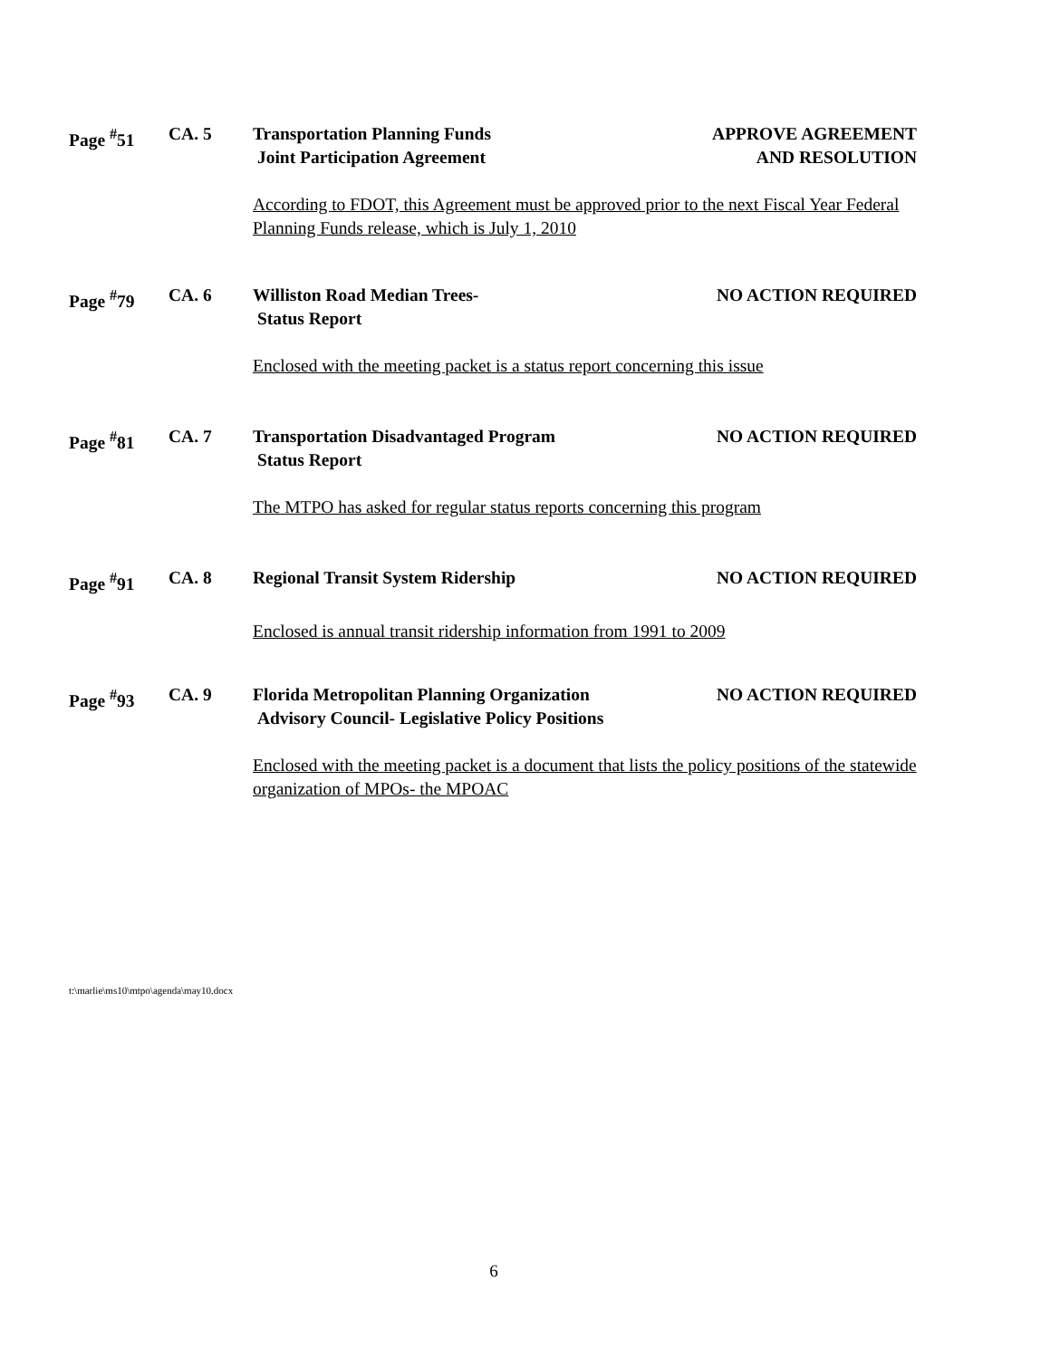Page <sup>#</sup>51 CA. 5 Transportation Planning Funds
Joint Participation Agreement
APPROVE AGREEMENT
AND RESOLUTION
According to FDOT, this Agreement must be approved prior to the next Fiscal Year Federal Planning Funds release, which is July 1, 2010
Page <sup>#</sup>79 CA. 6 Williston Road Median Trees-
Status Report
NO ACTION REQUIRED
Enclosed with the meeting packet is a status report concerning this issue
Page <sup>#</sup>81 CA. 7 Transportation Disadvantaged Program
Status Report
NO ACTION REQUIRED
The MTPO has asked for regular status reports concerning this program
Page <sup>#</sup>91 CA. 8 Regional Transit System Ridership
NO ACTION REQUIRED
Enclosed is annual transit ridership information from 1991 to 2009
Page <sup>#</sup>93 CA. 9 Florida Metropolitan Planning Organization
Advisory Council- Legislative Policy Positions
NO ACTION REQUIRED
Enclosed with the meeting packet is a document that lists the policy positions of the statewide organization of MPOs- the MPOAC
t:\marlie\ms10\mtpo\agenda\may10.docx
6